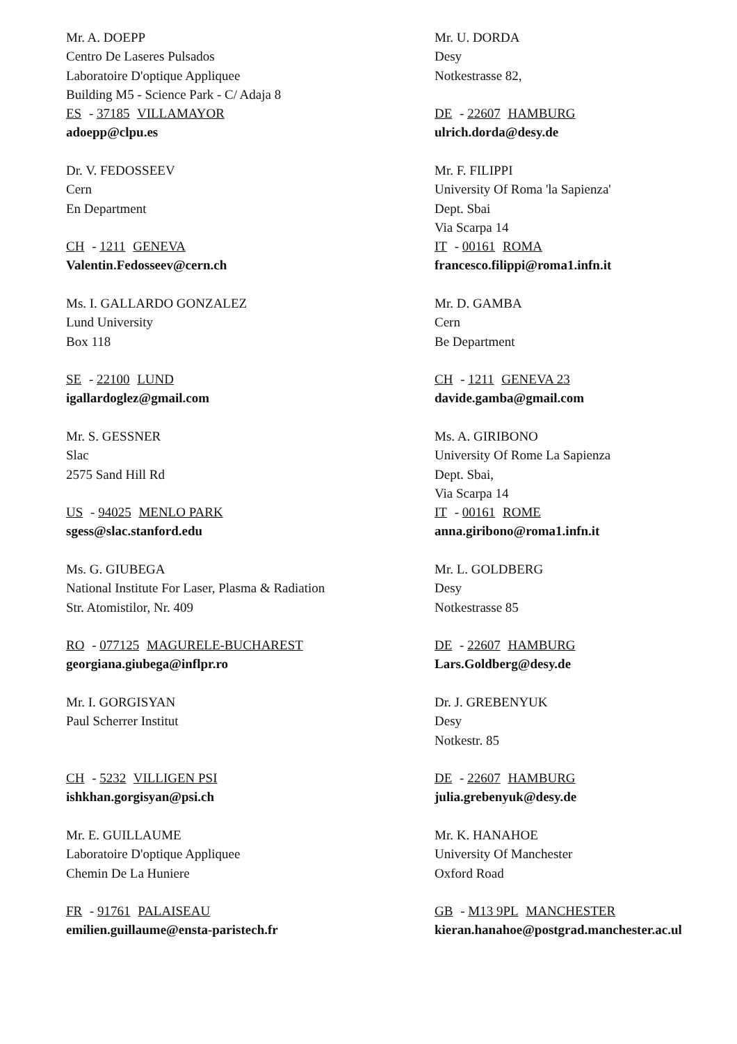Mr. A. DOEPP
Centro De Laseres Pulsados
Laboratoire D'optique Appliquee
Building M5 - Science Park - C/ Adaja 8
ES - 37185 VILLAMAYOR
adoepp@clpu.es
Dr. V. FEDOSSEEV
Cern
En Department
CH - 1211 GENEVA
Valentin.Fedosseev@cern.ch
Ms. I. GALLARDO GONZALEZ
Lund University
Box 118
SE - 22100 LUND
igallardoglez@gmail.com
Mr. S. GESSNER
Slac
2575 Sand Hill Rd
US - 94025 MENLO PARK
sgess@slac.stanford.edu
Ms. G. GIUBEGA
National Institute For Laser, Plasma & Radiation
Str. Atomistilor, Nr. 409
RO - 077125 MAGURELE-BUCHAREST
georgiana.giubega@inflpr.ro
Mr. I. GORGISYAN
Paul Scherrer Institut
CH - 5232 VILLIGEN PSI
ishkhan.gorgisyan@psi.ch
Mr. E. GUILLAUME
Laboratoire D'optique Appliquee
Chemin De La Huniere
FR - 91761 PALAISEAU
emilien.guillaume@ensta-paristech.fr
Mr. U. DORDA
Desy
Notkestrasse 82,
DE - 22607 HAMBURG
ulrich.dorda@desy.de
Mr. F. FILIPPI
University Of Roma 'la Sapienza'
Dept. Sbai
Via Scarpa 14
IT - 00161 ROMA
francesco.filippi@roma1.infn.it
Mr. D. GAMBA
Cern
Be Department
CH - 1211 GENEVA 23
davide.gamba@gmail.com
Ms. A. GIRIBONO
University Of Rome La Sapienza
Dept. Sbai,
Via Scarpa 14
IT - 00161 ROME
anna.giribono@roma1.infn.it
Mr. L. GOLDBERG
Desy
Notkestrasse 85
DE - 22607 HAMBURG
Lars.Goldberg@desy.de
Dr. J. GREBENYUK
Desy
Notkestr. 85
DE - 22607 HAMBURG
julia.grebenyuk@desy.de
Mr. K. HANAHOE
University Of Manchester
Oxford Road
GB - M13 9PL MANCHESTER
kieran.hanahoe@postgrad.manchester.ac.ul